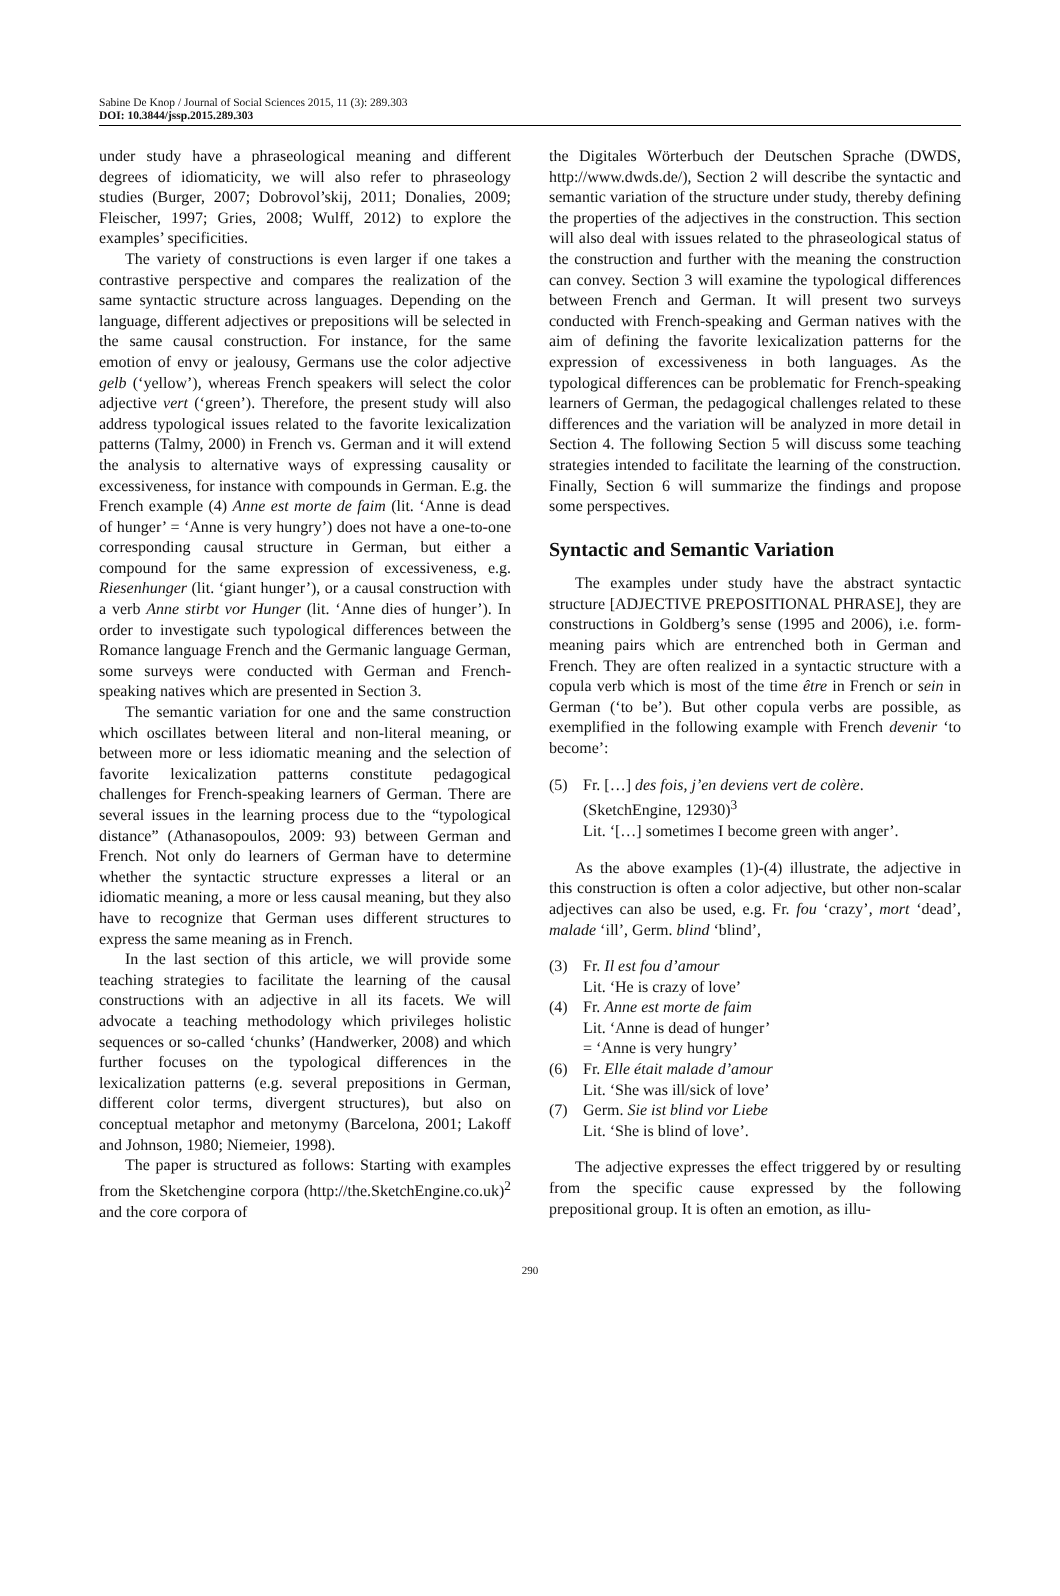Sabine De Knop / Journal of Social Sciences 2015, 11 (3): 289.303
DOI: 10.3844/jssp.2015.289.303
under study have a phraseological meaning and different degrees of idiomaticity, we will also refer to phraseology studies (Burger, 2007; Dobrovol’skij, 2011; Donalies, 2009; Fleischer, 1997; Gries, 2008; Wulff, 2012) to explore the examples’ specificities.
The variety of constructions is even larger if one takes a contrastive perspective and compares the realization of the same syntactic structure across languages. Depending on the language, different adjectives or prepositions will be selected in the same causal construction. For instance, for the same emotion of envy or jealousy, Germans use the color adjective gelb (‘yellow’), whereas French speakers will select the color adjective vert (‘green’). Therefore, the present study will also address typological issues related to the favorite lexicalization patterns (Talmy, 2000) in French vs. German and it will extend the analysis to alternative ways of expressing causality or excessiveness, for instance with compounds in German. E.g. the French example (4) Anne est morte de faim (lit. ‘Anne is dead of hunger’ = ‘Anne is very hungry’) does not have a one-to-one corresponding causal structure in German, but either a compound for the same expression of excessiveness, e.g. Riesenhunger (lit. ‘giant hunger’), or a causal construction with a verb Anne stirbt vor Hunger (lit. ‘Anne dies of hunger’). In order to investigate such typological differences between the Romance language French and the Germanic language German, some surveys were conducted with German and French-speaking natives which are presented in Section 3.
The semantic variation for one and the same construction which oscillates between literal and non-literal meaning, or between more or less idiomatic meaning and the selection of favorite lexicalization patterns constitute pedagogical challenges for French-speaking learners of German. There are several issues in the learning process due to the “typological distance” (Athanasopoulos, 2009: 93) between German and French. Not only do learners of German have to determine whether the syntactic structure expresses a literal or an idiomatic meaning, a more or less causal meaning, but they also have to recognize that German uses different structures to express the same meaning as in French.
In the last section of this article, we will provide some teaching strategies to facilitate the learning of the causal constructions with an adjective in all its facets. We will advocate a teaching methodology which privileges holistic sequences or so-called ‘chunks’ (Handwerker, 2008) and which further focuses on the typological differences in the lexicalization patterns (e.g. several prepositions in German, different color terms, divergent structures), but also on conceptual metaphor and metonymy (Barcelona, 2001; Lakoff and Johnson, 1980; Niemeier, 1998).
The paper is structured as follows: Starting with examples from the Sketchengine corpora (http://the.SketchEngine.co.uk)<sup>2</sup> and the core corpora of
the Digitales Wörterbuch der Deutschen Sprache (DWDS, http://www.dwds.de/), Section 2 will describe the syntactic and semantic variation of the structure under study, thereby defining the properties of the adjectives in the construction. This section will also deal with issues related to the phraseological status of the construction and further with the meaning the construction can convey. Section 3 will examine the typological differences between French and German. It will present two surveys conducted with French-speaking and German natives with the aim of defining the favorite lexicalization patterns for the expression of excessiveness in both languages. As the typological differences can be problematic for French-speaking learners of German, the pedagogical challenges related to these differences and the variation will be analyzed in more detail in Section 4. The following Section 5 will discuss some teaching strategies intended to facilitate the learning of the construction. Finally, Section 6 will summarize the findings and propose some perspectives.
Syntactic and Semantic Variation
The examples under study have the abstract syntactic structure [ADJECTIVE PREPOSITIONAL PHRASE], they are constructions in Goldberg’s sense (1995 and 2006), i.e. form-meaning pairs which are entrenched both in German and French. They are often realized in a syntactic structure with a copula verb which is most of the time être in French or sein in German (‘to be’). But other copula verbs are possible, as exemplified in the following example with French devenir ‘to become’:
(5) Fr. […] des fois, j’en deviens vert de colère.
(SketchEngine, 12930)<sup>3</sup>
Lit. ‘[…] sometimes I become green with anger’.
As the above examples (1)-(4) illustrate, the adjective in this construction is often a color adjective, but other non-scalar adjectives can also be used, e.g. Fr. fou ‘crazy’, mort ‘dead’, malade ‘ill’, Germ. blind ‘blind’,
(3) Fr. Il est fou d’amour
Lit. ‘He is crazy of love’
(4) Fr. Anne est morte de faim
Lit. ‘Anne is dead of hunger’
= ‘Anne is very hungry’
(6) Fr. Elle était malade d’amour
Lit. ‘She was ill/sick of love’
(7) Germ. Sie ist blind vor Liebe
Lit. ‘She is blind of love’.
The adjective expresses the effect triggered by or resulting from the specific cause expressed by the following prepositional group. It is often an emotion, as illu-
290